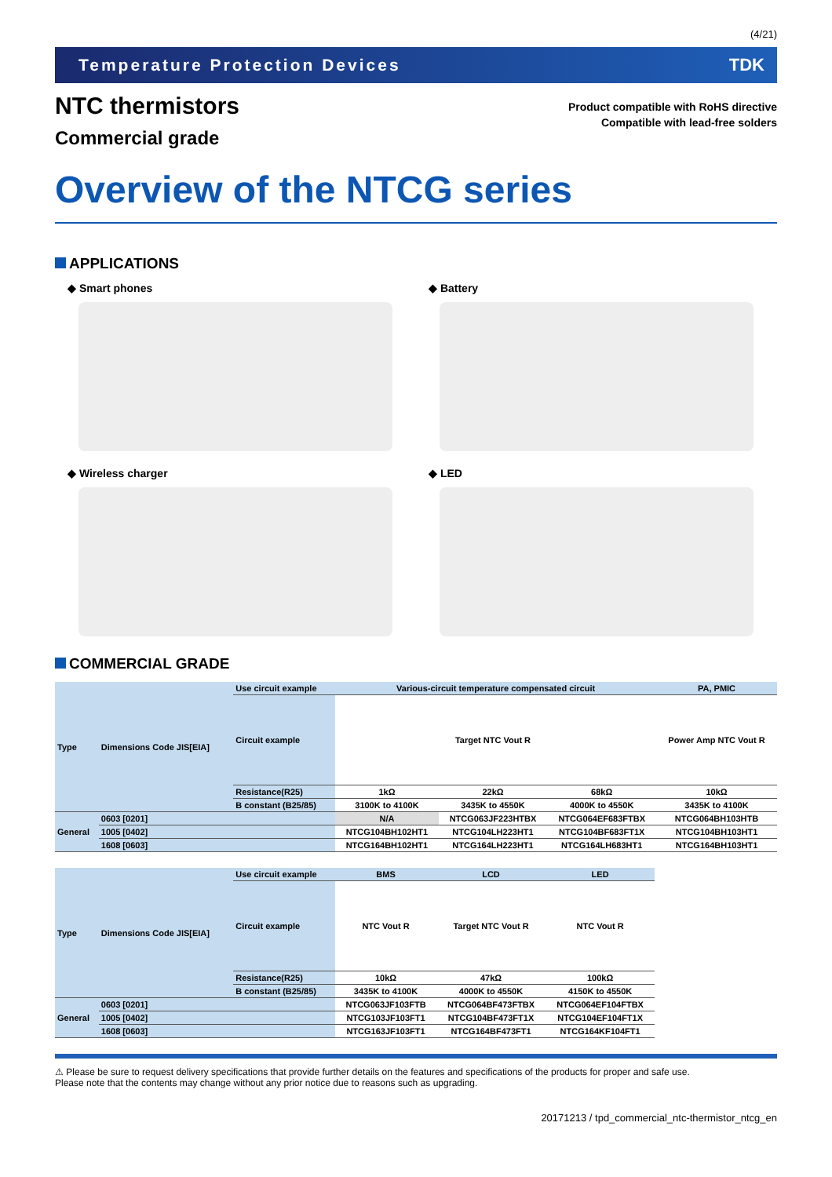(4/21)
Temperature Protection Devices TDK
NTC thermistors
Commercial grade
Product compatible with RoHS directive
Compatible with lead-free solders
Overview of the NTCG series
APPLICATIONS
◆ Smart phones
◆ Battery
◆ Wireless charger
◆ LED
COMMERCIAL GRADE
| Type | Dimensions Code JIS[EIA] | Use circuit example | Various-circuit temperature compensated circuit | | | PA, PMIC |
| | | Circuit example | | Target NTC Vout R | | Power Amp NTC Vout R |
| | | Resistance(R25) | 1kΩ | 22kΩ | 68kΩ | 10kΩ |
| | | B constant (B25/85) | 3100K to 4100K | 3435K to 4550K | 4000K to 4550K | 3435K to 4100K |
| General | 0603 [0201] | | N/A | NTCG063JF223HTBX | NTCG064EF683FTBX | NTCG064BH103HTB |
| | 1005 [0402] | | NTCG104BH102HT1 | NTCG104LH223HT1 | NTCG104BF683FT1X | NTCG104BH103HT1 |
| | 1608 [0603] | | NTCG164BH102HT1 | NTCG164LH223HT1 | NTCG164LH683HT1 | NTCG164BH103HT1 |
| Type | Dimensions Code JIS[EIA] | Use circuit example | BMS | LCD | LED |
| | | Circuit example | NTC Vout R | Target NTC Vout R | NTC Vout R |
| | | Resistance(R25) | 10kΩ | 47kΩ | 100kΩ |
| | | B constant (B25/85) | 3435K to 4100K | 4000K to 4550K | 4150K to 4550K |
| General | 0603 [0201] | | NTCG063JF103FTB | NTCG064BF473FTBX | NTCG064EF104FTBX |
| | 1005 [0402] | | NTCG103JF103FT1 | NTCG104BF473FT1X | NTCG104EF104FT1X |
| | 1608 [0603] | | NTCG163JF103FT1 | NTCG164BF473FT1 | NTCG164KF104FT1 |
⚠ Please be sure to request delivery specifications that provide further details on the features and specifications of the products for proper and safe use.
Please note that the contents may change without any prior notice due to reasons such as upgrading.
20171213 / tpd_commercial_ntc-thermistor_ntcg_en